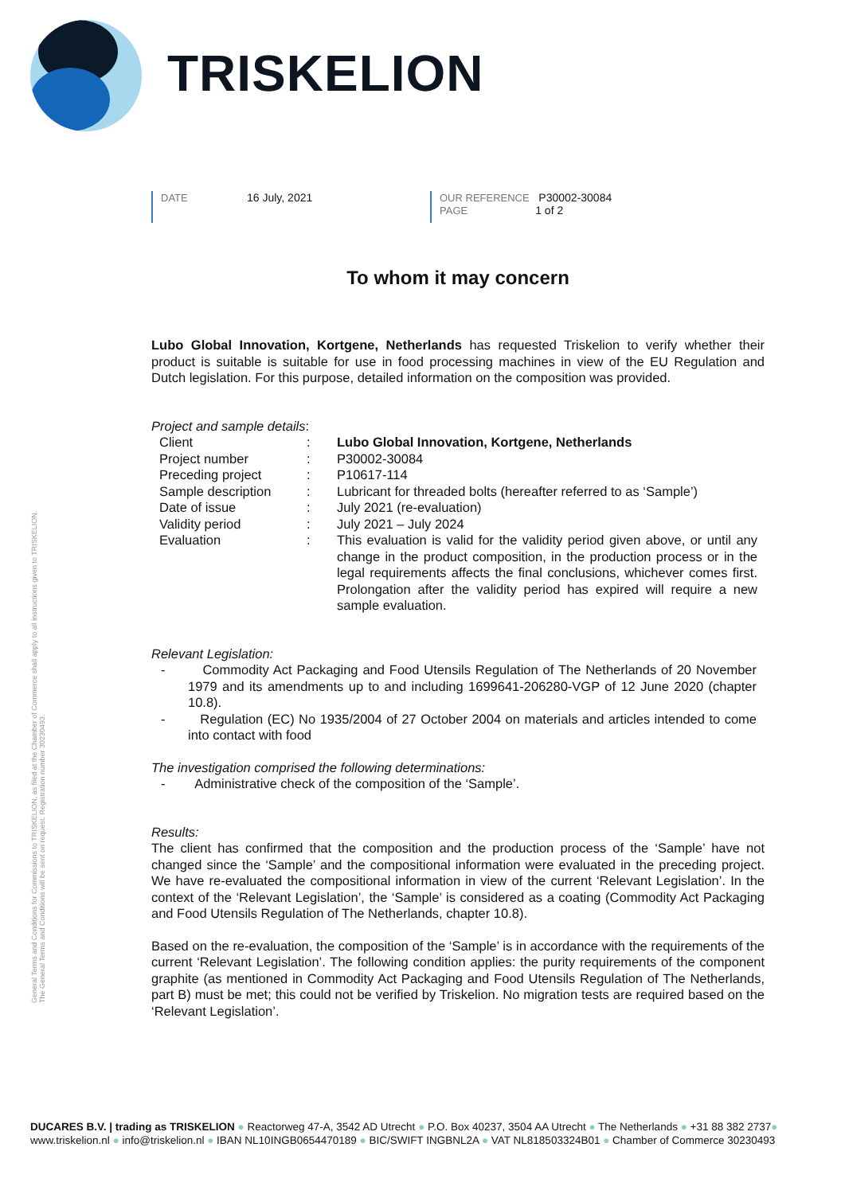TRISKELION
General Terms and Conditions for Commissions to TRISKELION, as filed at the Chamber of Commerce shall apply to all instructions given to TRISKELION. The General Terms and Conditions will be sent on request. Registration number 30230493.
DATE 16 July, 2021 OUR REFERENCE P30002-30084
PAGE 1 of 2
To whom it may concern
Lubo Global Innovation, Kortgene, Netherlands has requested Triskelion to verify whether their product is suitable is suitable for use in food processing machines in view of the EU Regulation and Dutch legislation. For this purpose, detailed information on the composition was provided.
Project and sample details:
| Client | : | Lubo Global Innovation, Kortgene, Netherlands |
| Project number | : | P30002-30084 |
| Preceding project | : | P10617-114 |
| Sample description | : | Lubricant for threaded bolts (hereafter referred to as ‘Sample’) |
| Date of issue | : | July 2021 (re-evaluation) |
| Validity period | : | July 2021 – July 2024 |
| Evaluation | : | This evaluation is valid for the validity period given above, or until any change in the product composition, in the production process or in the legal requirements affects the final conclusions, whichever comes first. Prolongation after the validity period has expired will require a new sample evaluation. |
Relevant Legislation:
- Commodity Act Packaging and Food Utensils Regulation of The Netherlands of 20 November 1979 and its amendments up to and including 1699641-206280-VGP of 12 June 2020 (chapter 10.8).
- Regulation (EC) No 1935/2004 of 27 October 2004 on materials and articles intended to come into contact with food
The investigation comprised the following determinations:
- Administrative check of the composition of the ‘Sample’.
Results:
The client has confirmed that the composition and the production process of the ‘Sample’ have not changed since the ‘Sample’ and the compositional information were evaluated in the preceding project. We have re-evaluated the compositional information in view of the current ‘Relevant Legislation’. In the context of the ‘Relevant Legislation’, the ‘Sample’ is considered as a coating (Commodity Act Packaging and Food Utensils Regulation of The Netherlands, chapter 10.8).
Based on the re-evaluation, the composition of the ‘Sample’ is in accordance with the requirements of the current ‘Relevant Legislation’. The following condition applies: the purity requirements of the component graphite (as mentioned in Commodity Act Packaging and Food Utensils Regulation of The Netherlands, part B) must be met; this could not be verified by Triskelion. No migration tests are required based on the ‘Relevant Legislation’.
DUCARES B.V. | trading as TRISKELION ● Reactorweg 47-A, 3542 AD Utrecht ● P.O. Box 40237, 3504 AA Utrecht ● The Netherlands ● +31 88 382 2737●
www.triskelion.nl ● info@triskelion.nl ● IBAN NL10INGB0654470189 ● BIC/SWIFT INGBNL2A ● VAT NL818503324B01 ● Chamber of Commerce 30230493